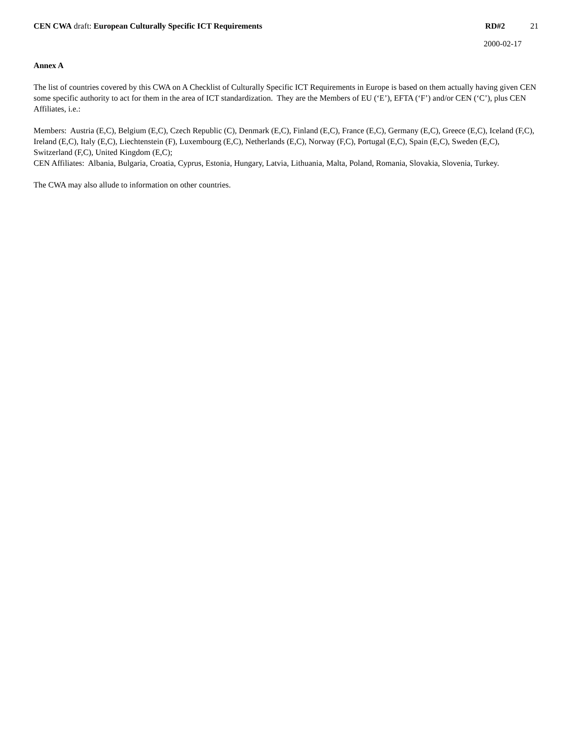CEN CWA draft: European Culturally Specific ICT Requirements
RD#2 21
2000-02-17
Annex A
The list of countries covered by this CWA on A Checklist of Culturally Specific ICT Requirements in Europe is based on them actually having given CEN some specific authority to act for them in the area of ICT standardization. They are the Members of EU (‘E’), EFTA (‘F’) and/or CEN (‘C’), plus CEN Affiliates, i.e.:
Members: Austria (E,C), Belgium (E,C), Czech Republic (C), Denmark (E,C), Finland (E,C), France (E,C), Germany (E,C), Greece (E,C), Iceland (F,C), Ireland (E,C), Italy (E,C), Liechtenstein (F), Luxembourg (E,C), Netherlands (E,C), Norway (F,C), Portugal (E,C), Spain (E,C), Sweden (E,C), Switzerland (F,C), United Kingdom (E,C);
CEN Affiliates: Albania, Bulgaria, Croatia, Cyprus, Estonia, Hungary, Latvia, Lithuania, Malta, Poland, Romania, Slovakia, Slovenia, Turkey.
The CWA may also allude to information on other countries.